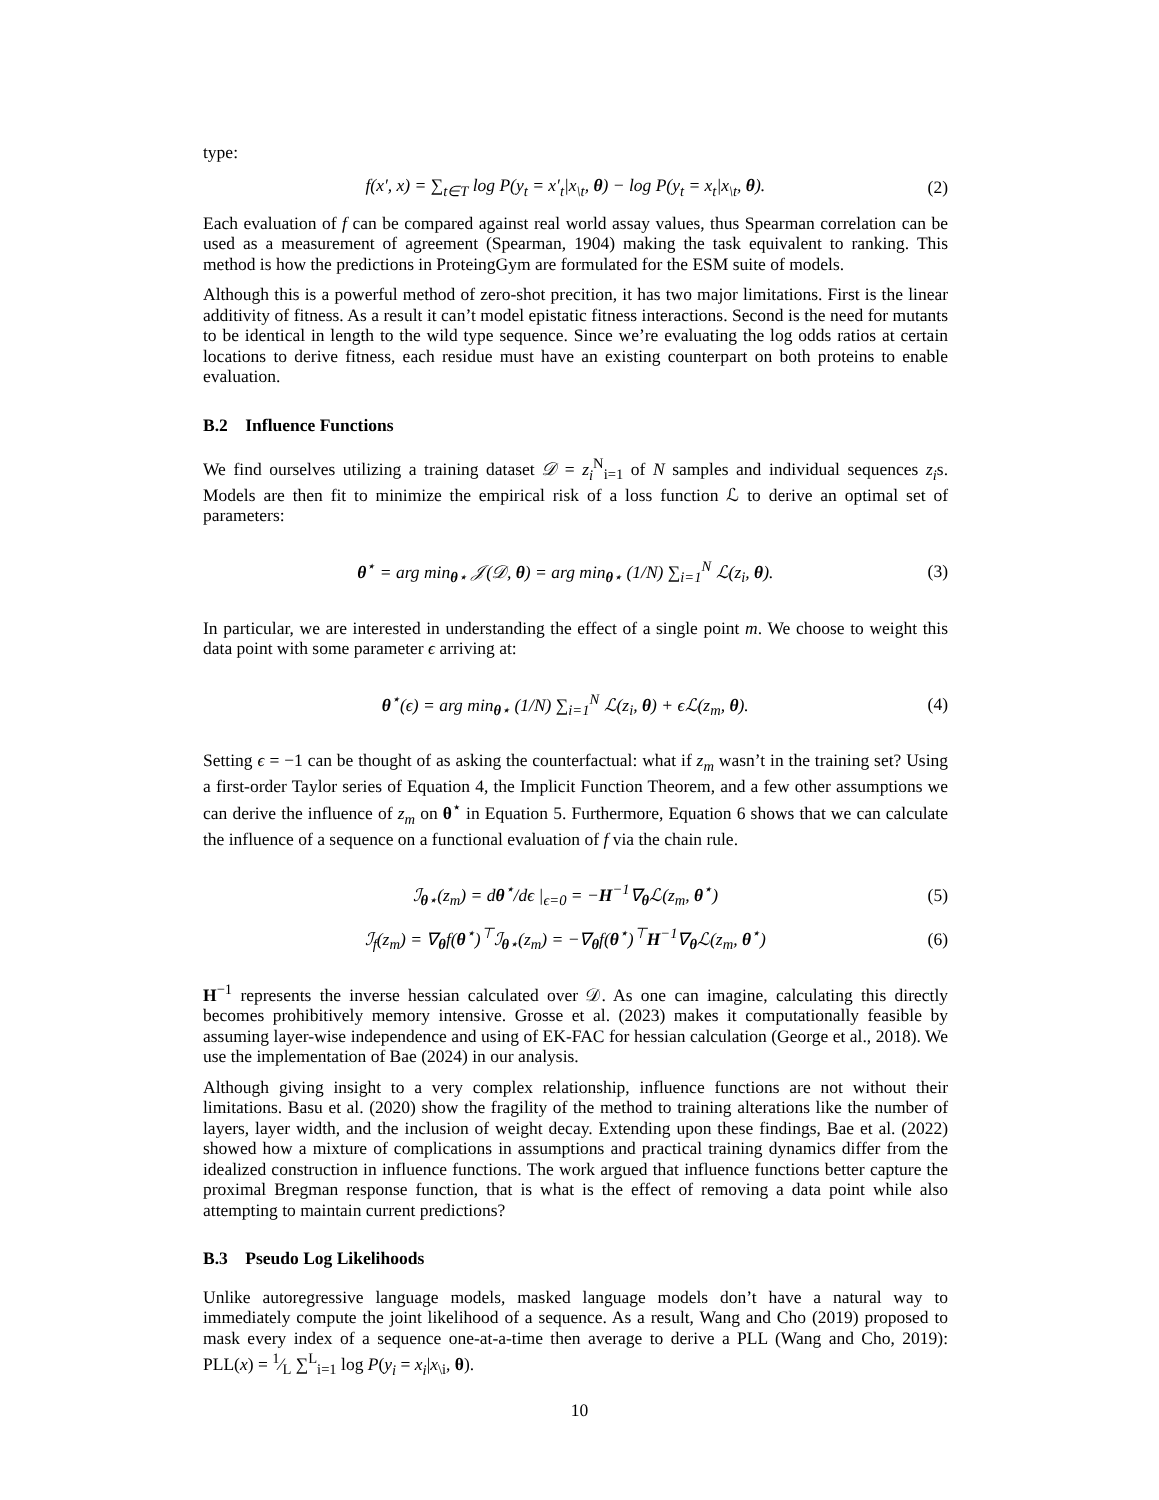type:
f(x′, x) = ∑<sub>t∈T</sub> log P(y<sub>t</sub> = x′<sub>t</sub>|x<sub>\t</sub>, θ) − log P(y<sub>t</sub> = x<sub>t</sub>|x<sub>\t</sub>, θ). (2)
Each evaluation of f can be compared against real world assay values, thus Spearman correlation can be used as a measurement of agreement (Spearman, 1904) making the task equivalent to ranking. This method is how the predictions in ProteingGym are formulated for the ESM suite of models.
Although this is a powerful method of zero-shot precition, it has two major limitations. First is the linear additivity of fitness. As a result it can’t model epistatic fitness interactions. Second is the need for mutants to be identical in length to the wild type sequence. Since we’re evaluating the log odds ratios at certain locations to derive fitness, each residue must have an existing counterpart on both proteins to enable evaluation.
B.2 Influence Functions
We find ourselves utilizing a training dataset 𝒟 = z<sub>i</sub><sup>N</sup><sub>i=1</sub> of N samples and individual sequences z<sub>i</sub>s. Models are then fit to minimize the empirical risk of a loss function ℒ to derive an optimal set of parameters:
θ<sup>⋆</sup> = arg min<sub>θ⋆</sub> 𝒥(𝒟, θ) = arg min<sub>θ⋆</sub> (1/N) ∑<sub>i=1</sub><sup>N</sup> ℒ(z<sub>i</sub>, θ). (3)
In particular, we are interested in understanding the effect of a single point m. We choose to weight this data point with some parameter ϵ arriving at:
θ<sup>⋆</sup>(ϵ) = arg min<sub>θ⋆</sub> (1/N) ∑<sub>i=1</sub><sup>N</sup> ℒ(z<sub>i</sub>, θ) + ϵℒ(z<sub>m</sub>, θ). (4)
Setting ϵ = −1 can be thought of as asking the counterfactual: what if z<sub>m</sub> wasn’t in the training set? Using a first-order Taylor series of Equation 4, the Implicit Function Theorem, and a few other assumptions we can derive the influence of z<sub>m</sub> on θ<sup>⋆</sup> in Equation 5. Furthermore, Equation 6 shows that we can calculate the influence of a sequence on a functional evaluation of f via the chain rule.
ℐ<sub>θ⋆</sub>(z<sub>m</sub>) = dθ<sup>⋆</sup>/dϵ |<sub>ϵ=0</sub> = −H<sup>−1</sup>∇<sub>θ</sub>ℒ(z<sub>m</sub>, θ<sup>⋆</sup>) (5)
ℐ<sub>f</sub>(z<sub>m</sub>) = ∇<sub>θ</sub>f(θ<sup>⋆</sup>)<sup>⊤</sup>ℐ<sub>θ⋆</sub>(z<sub>m</sub>) = −∇<sub>θ</sub>f(θ<sup>⋆</sup>)<sup>⊤</sup>H<sup>−1</sup>∇<sub>θ</sub>ℒ(z<sub>m</sub>, θ<sup>⋆</sup>) (6)
H<sup>−1</sup> represents the inverse hessian calculated over 𝒟. As one can imagine, calculating this directly becomes prohibitively memory intensive. Grosse et al. (2023) makes it computationally feasible by assuming layer-wise independence and using of EK-FAC for hessian calculation (George et al., 2018). We use the implementation of Bae (2024) in our analysis.
Although giving insight to a very complex relationship, influence functions are not without their limitations. Basu et al. (2020) show the fragility of the method to training alterations like the number of layers, layer width, and the inclusion of weight decay. Extending upon these findings, Bae et al. (2022) showed how a mixture of complications in assumptions and practical training dynamics differ from the idealized construction in influence functions. The work argued that influence functions better capture the proximal Bregman response function, that is what is the effect of removing a data point while also attempting to maintain current predictions?
B.3 Pseudo Log Likelihoods
Unlike autoregressive language models, masked language models don’t have a natural way to immediately compute the joint likelihood of a sequence. As a result, Wang and Cho (2019) proposed to mask every index of a sequence one-at-a-time then average to derive a PLL (Wang and Cho, 2019): PLL(x) = 1⁄L ∑<sup>L</sup><sub>i=1</sub> log P(y<sub>i</sub> = x<sub>i</sub>|x<sub>\i</sub>, θ).
10